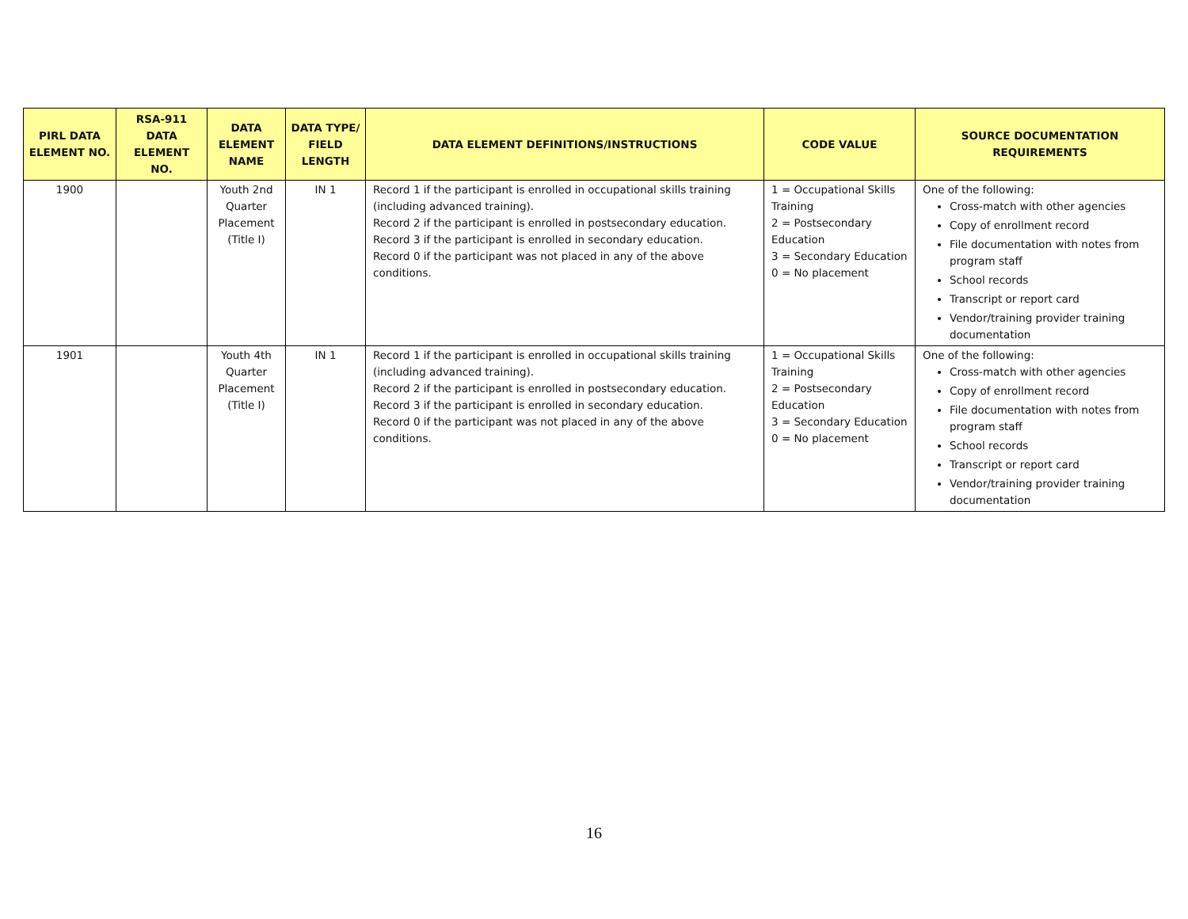| PIRL DATA ELEMENT NO. | RSA-911 DATA ELEMENT NO. | DATA ELEMENT NAME | DATA TYPE/ FIELD LENGTH | DATA ELEMENT DEFINITIONS/INSTRUCTIONS | CODE VALUE | SOURCE DOCUMENTATION REQUIREMENTS |
| --- | --- | --- | --- | --- | --- | --- |
| 1900 | | Youth 2nd Quarter Placement (Title I) | IN 1 | Record 1 if the participant is enrolled in occupational skills training (including advanced training). Record 2 if the participant is enrolled in postsecondary education. Record 3 if the participant is enrolled in secondary education. Record 0 if the participant was not placed in any of the above conditions. | 1 = Occupational Skills Training 2 = Postsecondary Education 3 = Secondary Education 0 = No placement | One of the following: Cross-match with other agencies Copy of enrollment record File documentation with notes from program staff School records Transcript or report card Vendor/training provider training documentation |
| 1901 | | Youth 4th Quarter Placement (Title I) | IN 1 | Record 1 if the participant is enrolled in occupational skills training (including advanced training). Record 2 if the participant is enrolled in postsecondary education. Record 3 if the participant is enrolled in secondary education. Record 0 if the participant was not placed in any of the above conditions. | 1 = Occupational Skills Training 2 = Postsecondary Education 3 = Secondary Education 0 = No placement | One of the following: Cross-match with other agencies Copy of enrollment record File documentation with notes from program staff School records Transcript or report card Vendor/training provider training documentation |
16